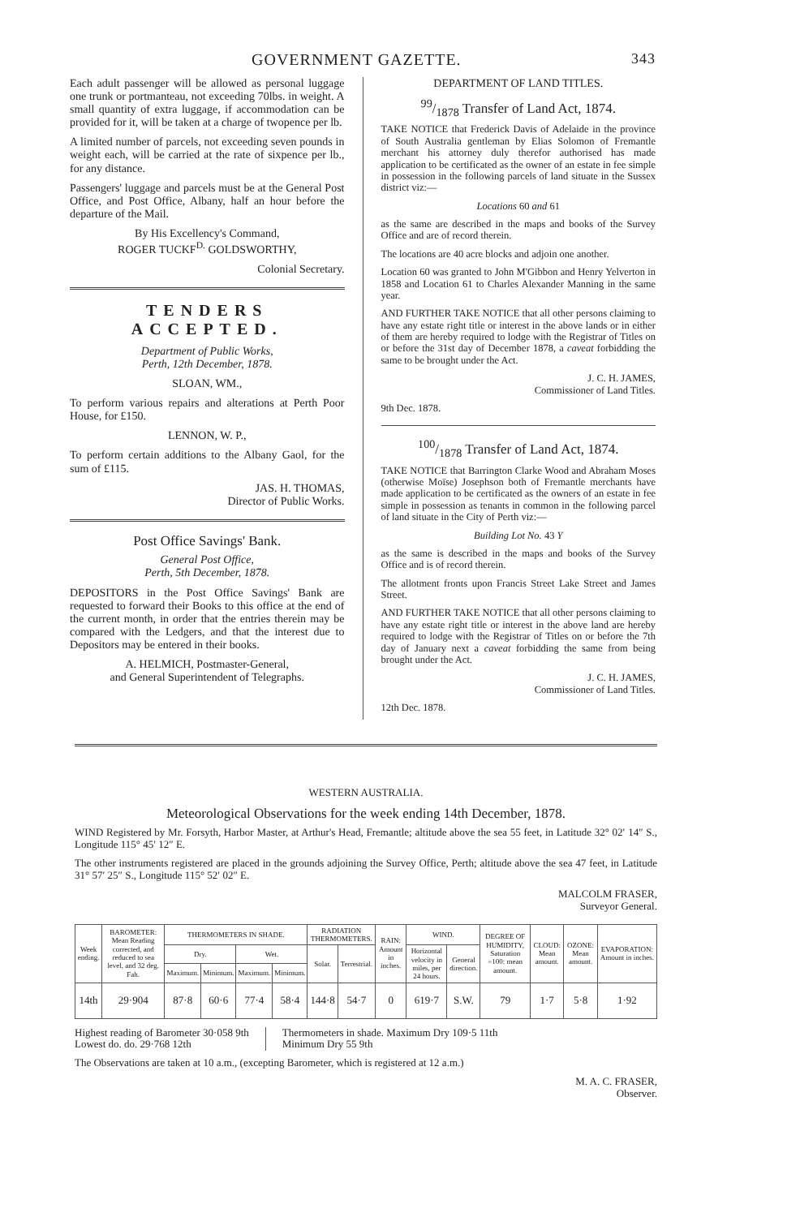GOVERNMENT GAZETTE. 343
Each adult passenger will be allowed as personal luggage one trunk or portmanteau, not exceeding 70lbs. in weight. A small quantity of extra luggage, if accommodation can be provided for it, will be taken at a charge of twopence per lb.
A limited number of parcels, not exceeding seven pounds in weight each, will be carried at the rate of sixpence per lb., for any distance.
Passengers' luggage and parcels must be at the General Post Office, and Post Office, Albany, half an hour before the departure of the Mail.
By His Excellency's Command,
ROGER TUCKF<sup>D.</sup> GOLDSWORTHY,
Colonial Secretary.
TENDERS ACCEPTED.
Department of Public Works,
Perth, 12th December, 1878.
SLOAN, WM.,
To perform various repairs and alterations at Perth Poor House, for £150.
LENNON, W. P.,
To perform certain additions to the Albany Gaol, for the sum of £115.
JAS. H. THOMAS,
Director of Public Works.
Post Office Savings' Bank.
General Post Office,
Perth, 5th December, 1878.
DEPOSITORS in the Post Office Savings' Bank are requested to forward their Books to this office at the end of the current month, in order that the entries therein may be compared with the Ledgers, and that the interest due to Depositors may be entered in their books.
A. HELMICH, Postmaster-General,
and General Superintendent of Telegraphs.
DEPARTMENT OF LAND TITLES.
99/1878 Transfer of Land Act, 1874.
TAKE NOTICE that Frederick Davis of Adelaide in the province of South Australia gentleman by Elias Solomon of Fremantle merchant his attorney duly therefor authorised has made application to be certificated as the owner of an estate in fee simple in possession in the following parcels of land situate in the Sussex district viz:—
Locations 60 and 61
as the same are described in the maps and books of the Survey Office and are of record therein.
The locations are 40 acre blocks and adjoin one another.
Location 60 was granted to John M'Gibbon and Henry Yelverton in 1858 and Location 61 to Charles Alexander Manning in the same year.
AND FURTHER TAKE NOTICE that all other persons claiming to have any estate right title or interest in the above lands or in either of them are hereby required to lodge with the Registrar of Titles on or before the 31st day of December 1878, a caveat forbidding the same to be brought under the Act.
J. C. H. JAMES,
Commissioner of Land Titles.
9th Dec. 1878.
100/1878 Transfer of Land Act, 1874.
TAKE NOTICE that Barrington Clarke Wood and Abraham Moses (otherwise Moïse) Josephson both of Fremantle merchants have made application to be certificated as the owners of an estate in fee simple in possession as tenants in common in the following parcel of land situate in the City of Perth viz:—
Building Lot No. 43 Y
as the same is described in the maps and books of the Survey Office and is of record therein.
The allotment fronts upon Francis Street Lake Street and James Street.
AND FURTHER TAKE NOTICE that all other persons claiming to have any estate right title or interest in the above land are hereby required to lodge with the Registrar of Titles on or before the 7th day of January next a caveat forbidding the same from being brought under the Act.
J. C. H. JAMES,
Commissioner of Land Titles.
12th Dec. 1878.
WESTERN AUSTRALIA.
Meteorological Observations for the week ending 14th December, 1878.
WIND Registered by Mr. Forsyth, Harbor Master, at Arthur's Head, Fremantle; altitude above the sea 55 feet, in Latitude 32° 02′ 14″ S., Longitude 115° 45′ 12″ E.
The other instruments registered are placed in the grounds adjoining the Survey Office, Perth; altitude above the sea 47 feet, in Latitude 31° 57′ 25″ S., Longitude 115° 52′ 02″ E.
MALCOLM FRASER,
Surveyor General.
| Week ending. | BAROMETER: Mean Reading corrected, and reduced to sea level, and 32 deg. Fah. | THERMOMETERS IN SHADE. | | | | RADIATION THERMOMETERS. | | RAIN: Amount in inches. | WIND. | | DEGREE OF HUMIDITY, Saturation =100: mean amount. | CLOUD: Mean amount. | OZONE: Mean amount. | EVAPORATION: Amount in inches. |
| --- | --- | --- | --- | --- | --- | --- | --- | --- | --- | --- | --- | --- | --- | --- |
| | | Dry. | | Wet. | | Solar. | Terrestrial. | | Horizontal velocity in miles, per 24 hours. | General direction. | | | | |
| | | Maximum. | Minimum. | Maximum. | Minimum. | | | | | | | | | |
| 14th | 29·904 | 87·8 | 60·6 | 77·4 | 58·4 | 144·8 | 54·7 | 0 | 619·7 | S.W. | 79 | 1·7 | 5·8 | 1·92 |
Highest reading of Barometer 30·058 9th
Lowest do. do. 29·768 12th
Thermometers in shade. Maximum Dry 109·5 11th
Minimum Dry 55 9th
The Observations are taken at 10 a.m., (excepting Barometer, which is registered at 12 a.m.)
M. A. C. FRASER,
Observer.